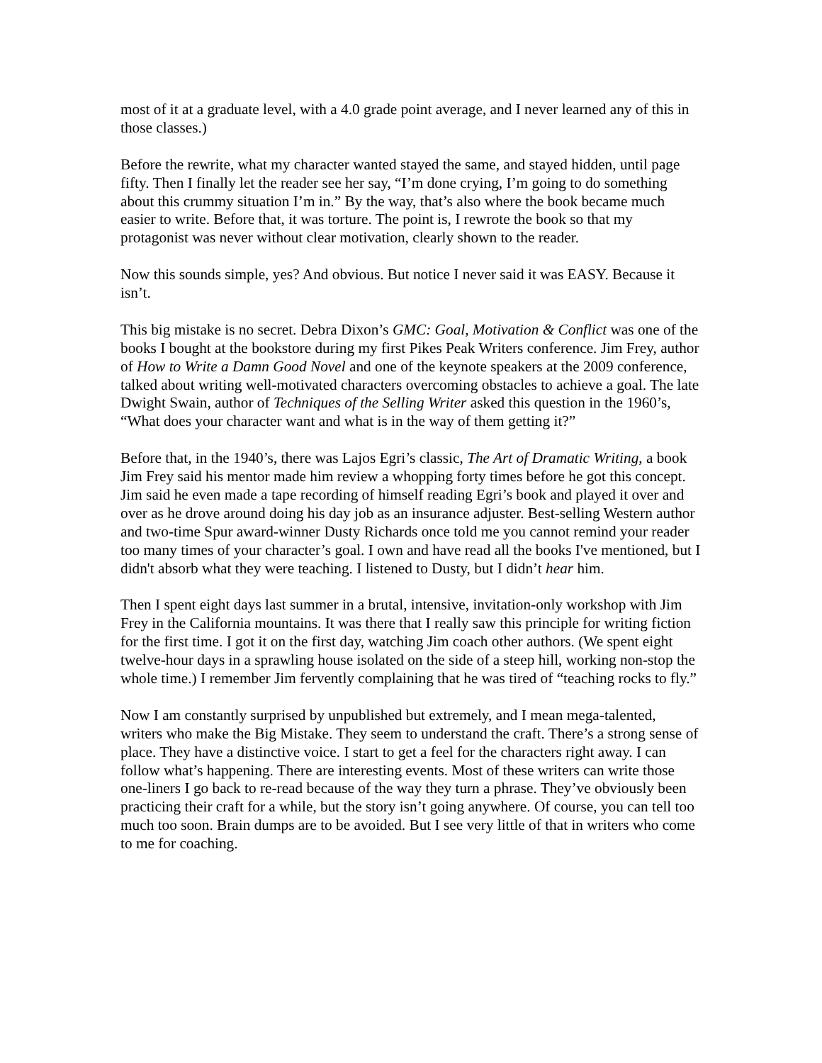most of it at a graduate level, with a 4.0 grade point average, and I never learned any of this in those classes.)
Before the rewrite, what my character wanted stayed the same, and stayed hidden, until page fifty. Then I finally let the reader see her say, “I’m done crying, I’m going to do something about this crummy situation I’m in.” By the way, that’s also where the book became much easier to write. Before that, it was torture. The point is, I rewrote the book so that my protagonist was never without clear motivation, clearly shown to the reader.
Now this sounds simple, yes? And obvious. But notice I never said it was EASY. Because it isn’t.
This big mistake is no secret. Debra Dixon’s GMC: Goal, Motivation & Conflict was one of the books I bought at the bookstore during my first Pikes Peak Writers conference. Jim Frey, author of How to Write a Damn Good Novel and one of the keynote speakers at the 2009 conference, talked about writing well-motivated characters overcoming obstacles to achieve a goal. The late Dwight Swain, author of Techniques of the Selling Writer asked this question in the 1960’s, “What does your character want and what is in the way of them getting it?”
Before that, in the 1940’s, there was Lajos Egri’s classic, The Art of Dramatic Writing, a book Jim Frey said his mentor made him review a whopping forty times before he got this concept. Jim said he even made a tape recording of himself reading Egri’s book and played it over and over as he drove around doing his day job as an insurance adjuster. Best-selling Western author and two-time Spur award-winner Dusty Richards once told me you cannot remind your reader too many times of your character’s goal. I own and have read all the books I've mentioned, but I didn't absorb what they were teaching. I listened to Dusty, but I didn’t hear him.
Then I spent eight days last summer in a brutal, intensive, invitation-only workshop with Jim Frey in the California mountains. It was there that I really saw this principle for writing fiction for the first time. I got it on the first day, watching Jim coach other authors. (We spent eight twelve-hour days in a sprawling house isolated on the side of a steep hill, working non-stop the whole time.) I remember Jim fervently complaining that he was tired of “teaching rocks to fly.”
Now I am constantly surprised by unpublished but extremely, and I mean mega-talented, writers who make the Big Mistake. They seem to understand the craft. There’s a strong sense of place. They have a distinctive voice. I start to get a feel for the characters right away. I can follow what’s happening. There are interesting events. Most of these writers can write those one-liners I go back to re-read because of the way they turn a phrase. They’ve obviously been practicing their craft for a while, but the story isn’t going anywhere. Of course, you can tell too much too soon. Brain dumps are to be avoided. But I see very little of that in writers who come to me for coaching.